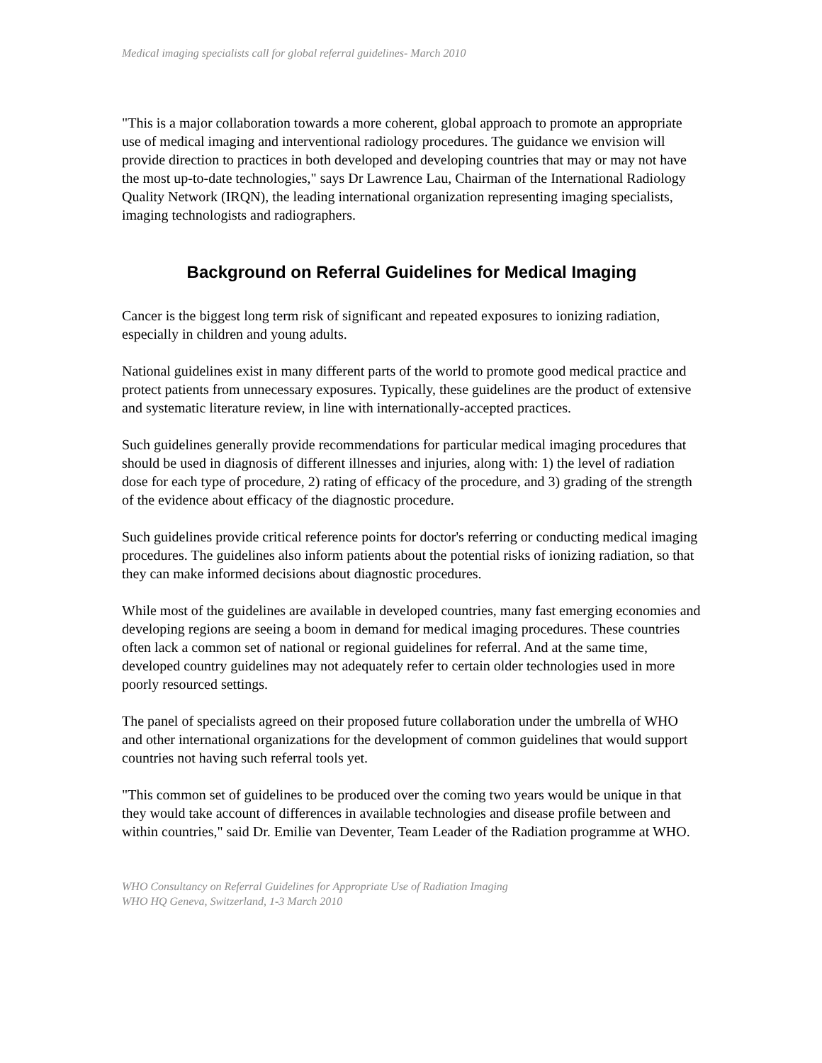Medical imaging specialists call for global referral guidelines- March 2010
"This is a major collaboration towards a more coherent, global approach to promote an appropriate use of medical imaging and interventional radiology procedures. The guidance we envision will provide direction to practices in both developed and developing countries that may or may not have the most up-to-date technologies," says Dr Lawrence Lau, Chairman of the International Radiology Quality Network (IRQN), the leading international organization representing imaging specialists, imaging technologists and radiographers.
Background on Referral Guidelines for Medical Imaging
Cancer is the biggest long term risk of significant and repeated exposures to ionizing radiation, especially in children and young adults.
National guidelines exist in many different parts of the world to promote good medical practice and protect patients from unnecessary exposures. Typically, these guidelines are the product of extensive and systematic literature review, in line with internationally-accepted practices.
Such guidelines generally provide recommendations for particular medical imaging procedures that should be used in diagnosis of different illnesses and injuries, along with: 1) the level of radiation dose for each type of procedure, 2) rating of efficacy of the procedure, and 3) grading of the strength of the evidence about efficacy of the diagnostic procedure.
Such guidelines provide critical reference points for doctor's referring or conducting medical imaging procedures. The guidelines also inform patients about the potential risks of ionizing radiation, so that they can make informed decisions about diagnostic procedures.
While most of the guidelines are available in developed countries, many fast emerging economies and developing regions are seeing a boom in demand for medical imaging procedures. These countries often lack a common set of national or regional guidelines for referral. And at the same time, developed country guidelines may not adequately refer to certain older technologies used in more poorly resourced settings.
The panel of specialists agreed on their proposed future collaboration under the umbrella of WHO and other international organizations for the development of common guidelines that would support countries not having such referral tools yet.
"This common set of guidelines to be produced over the coming two years would be unique in that they would take account of differences in available technologies and disease profile between and within countries," said Dr. Emilie van Deventer, Team Leader of the Radiation programme at WHO.
WHO Consultancy on Referral Guidelines for Appropriate Use of Radiation Imaging
WHO HQ Geneva, Switzerland, 1-3 March 2010